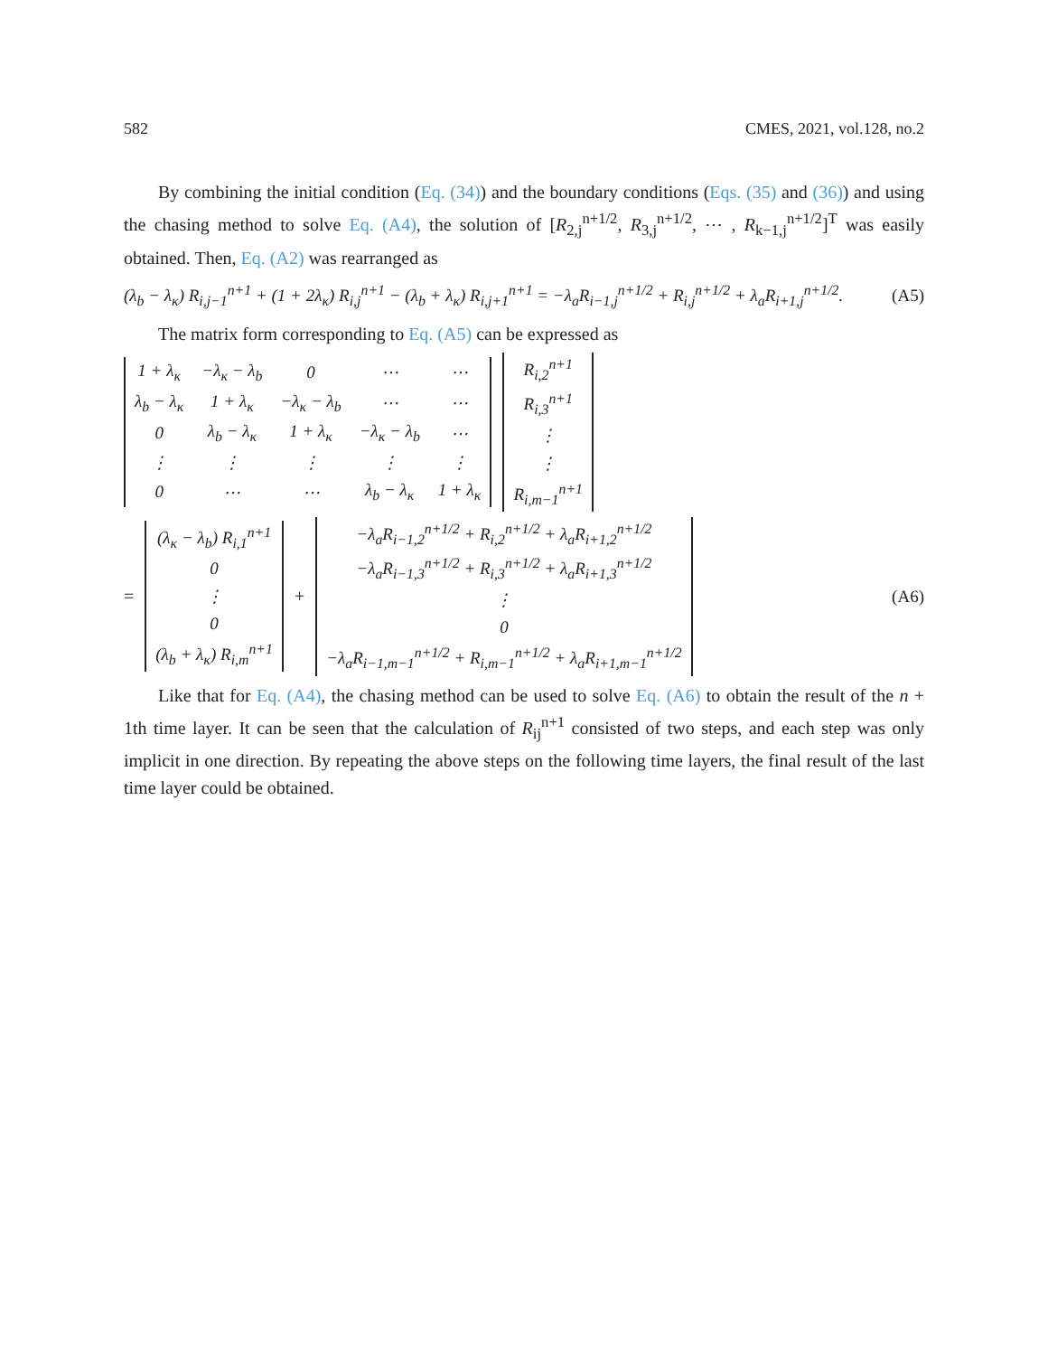582 CMES, 2021, vol.128, no.2
By combining the initial condition (Eq. (34)) and the boundary conditions (Eqs. (35) and (36)) and using the chasing method to solve Eq. (A4), the solution of [R<sub>2,j</sub><sup>n+1/2</sup>, R<sub>3,j</sub><sup>n+1/2</sup>, ⋯ , R<sub>k−1,j</sub><sup>n+1/2</sup>]<sup>T</sup> was easily obtained. Then, Eq. (A2) was rearranged as
(λ<sub>b</sub> − λ<sub>κ</sub>) R<sub>i,j−1</sub><sup>n+1</sup> + (1 + 2λ<sub>κ</sub>) R<sub>i,j</sub><sup>n+1</sup> − (λ<sub>b</sub> + λ<sub>κ</sub>) R<sub>i,j+1</sub><sup>n+1</sup> = −λ<sub>a</sub>R<sub>i−1,j</sub><sup>n+1/2</sup> + R<sub>i,j</sub><sup>n+1/2</sup> + λ<sub>a</sub>R<sub>i+1,j</sub><sup>n+1/2</sup>. (A5)
The matrix form corresponding to Eq. (A5) can be expressed as
| 1 + λ<sub>κ</sub> | −λ<sub>κ</sub> − λ<sub>b</sub> | 0 | ⋯ | ⋯ |
| λ<sub>b</sub> − λ<sub>κ</sub> | 1 + λ<sub>κ</sub> | −λ<sub>κ</sub> − λ<sub>b</sub> | ⋯ | ⋯ |
| 0 | λ<sub>b</sub> − λ<sub>κ</sub> | 1 + λ<sub>κ</sub> | −λ<sub>κ</sub> − λ<sub>b</sub> | ⋯ |
| ⋮ | ⋮ | ⋮ | ⋮ | ⋮ |
| 0 | ⋯ | ⋯ | λ<sub>b</sub> − λ<sub>κ</sub> | 1 + λ<sub>κ</sub> |
| R<sub>i,2</sub><sup>n+1</sup> |
| R<sub>i,3</sub><sup>n+1</sup> |
| ⋮ |
| ⋮ |
| R<sub>i,m−1</sub><sup>n+1</sup> |
=
| (λ<sub>κ</sub> − λ<sub>b</sub>) R<sub>i,1</sub><sup>n+1</sup> |
| 0 |
| ⋮ |
| 0 |
| (λ<sub>b</sub> + λ<sub>κ</sub>) R<sub>i,m</sub><sup>n+1</sup> |
+
| −λ<sub>a</sub>R<sub>i−1,2</sub><sup>n+1/2</sup> + R<sub>i,2</sub><sup>n+1/2</sup> + λ<sub>a</sub>R<sub>i+1,2</sub><sup>n+1/2</sup> |
| −λ<sub>a</sub>R<sub>i−1,3</sub><sup>n+1/2</sup> + R<sub>i,3</sub><sup>n+1/2</sup> + λ<sub>a</sub>R<sub>i+1,3</sub><sup>n+1/2</sup> |
| ⋮ |
| 0 |
| −λ<sub>a</sub>R<sub>i−1,m−1</sub><sup>n+1/2</sup> + R<sub>i,m−1</sub><sup>n+1/2</sup> + λ<sub>a</sub>R<sub>i+1,m−1</sub><sup>n+1/2</sup> |
(A6)
Like that for Eq. (A4), the chasing method can be used to solve Eq. (A6) to obtain the result of the n + 1th time layer. It can be seen that the calculation of R<sub>ij</sub><sup>n+1</sup> consisted of two steps, and each step was only implicit in one direction. By repeating the above steps on the following time layers, the final result of the last time layer could be obtained.